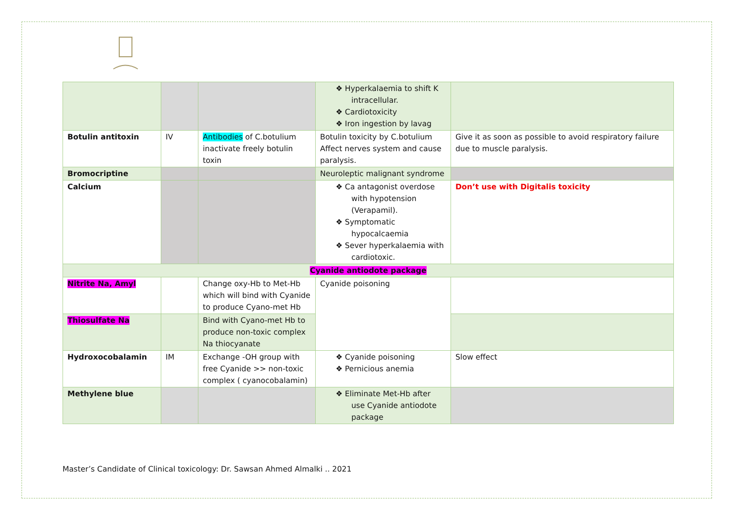| | | | ❖ Hyperkalaemia to shift K intracellular. ❖ Cardiotoxicity ❖ Iron ingestion by lavag | |
| Botulin antitoxin | IV | Antibodies of C.botulium inactivate freely botulin toxin | Botulin toxicity by C.botulium Affect nerves system and cause paralysis. | Give it as soon as possible to avoid respiratory failure due to muscle paralysis. |
| Bromocriptine | | | Neuroleptic malignant syndrome | |
| Calcium | | | ❖ Ca antagonist overdose with hypotension (Verapamil). ❖ Symptomatic hypocalcaemia ❖ Sever hyperkalaemia with cardiotoxic. | Don’t use with Digitalis toxicity |
| Cyanide antiodote package | | | | |
| Nitrite Na, Amyl | | Change oxy-Hb to Met-Hb which will bind with Cyanide to produce Cyano-met Hb | Cyanide poisoning | |
| Thiosulfate Na | | Bind with Cyano-met Hb to produce non-toxic complex Na thiocyanate | | |
| Hydroxocobalamin | IM | Exchange -OH group with free Cyanide >> non-toxic complex ( cyanocobalamin) | ❖ Cyanide poisoning ❖ Pernicious anemia | Slow effect |
| Methylene blue | | | ❖ Eliminate Met-Hb after use Cyanide antiodote package | |
Master’s Candidate of Clinical toxicology: Dr. Sawsan Ahmed Almalki .. 2021